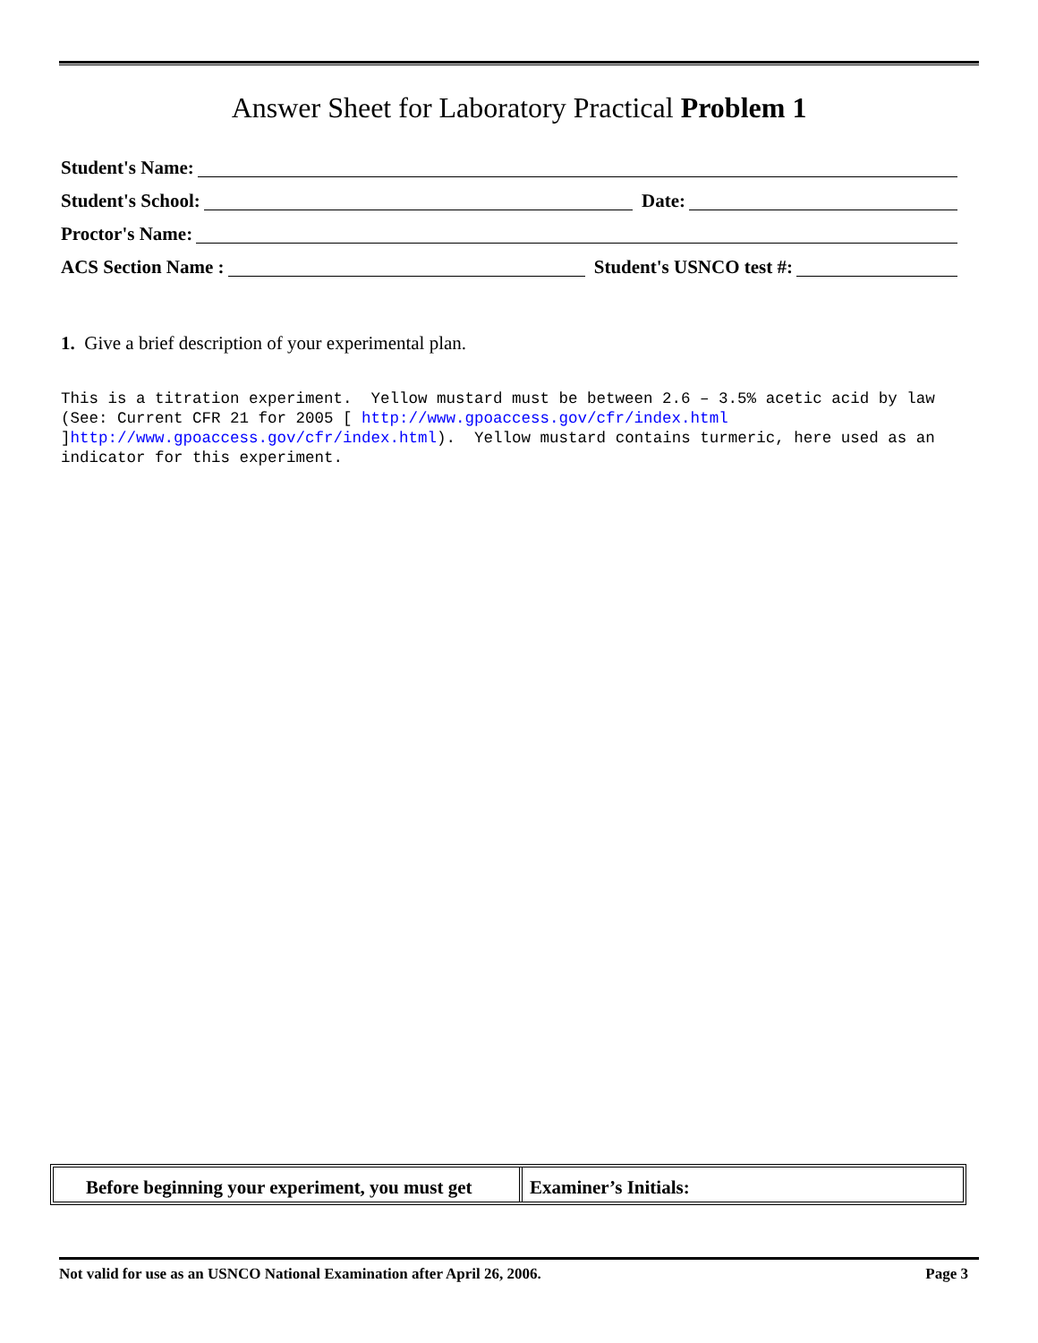Answer Sheet for Laboratory Practical Problem 1
Student's Name:
Student's School: Date:
Proctor's Name:
ACS Section Name : Student's USNCO test #:
1. Give a brief description of your experimental plan.
This is a titration experiment.  Yellow mustard must be between 2.6 – 3.5% acetic acid by law (See: Current CFR 21 for 2005 [ http://www.gpoaccess.gov/cfr/index.html
]http://www.gpoaccess.gov/cfr/index.html).  Yellow mustard contains turmeric, here used as an indicator for this experiment.
Before beginning your experiment, you must get
Examiner’s Initials:
Not valid for use as an USNCO National Examination after April 26, 2006. Page 3